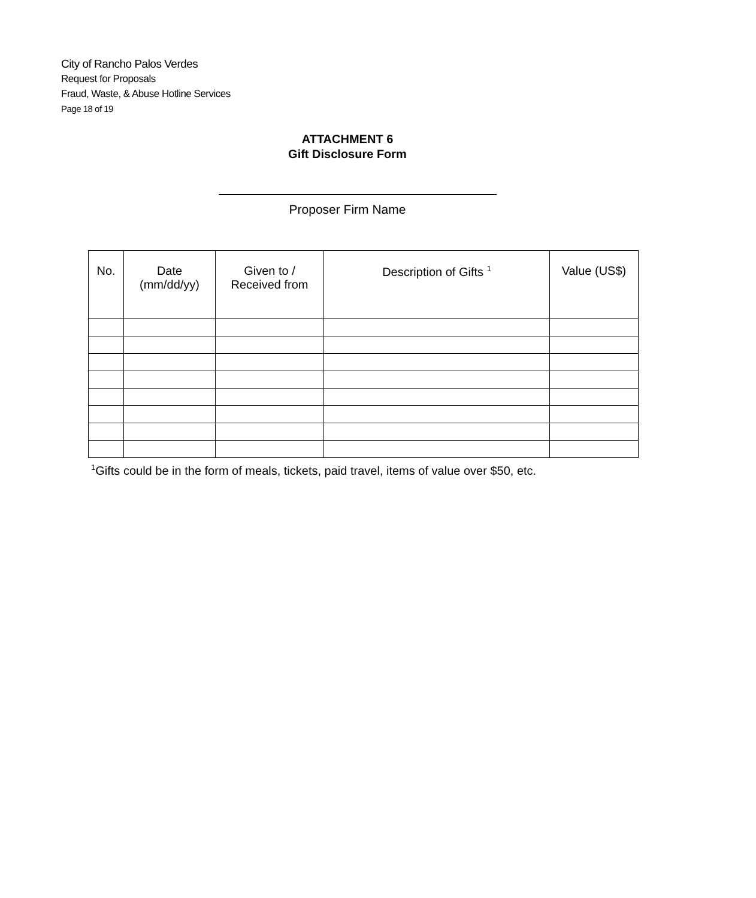City of Rancho Palos Verdes
Request for Proposals
Fraud, Waste, & Abuse Hotline Services
Page 18 of 19
ATTACHMENT 6
Gift Disclosure Form
Proposer Firm Name
| No. | Date (mm/dd/yy) | Given to / Received from | Description of Gifts <sup>1</sup> | Value (US$) |
| --- | --- | --- | --- | --- |
<sup>1</sup> Gifts could be in the form of meals, tickets, paid travel, items of value over $50, etc.